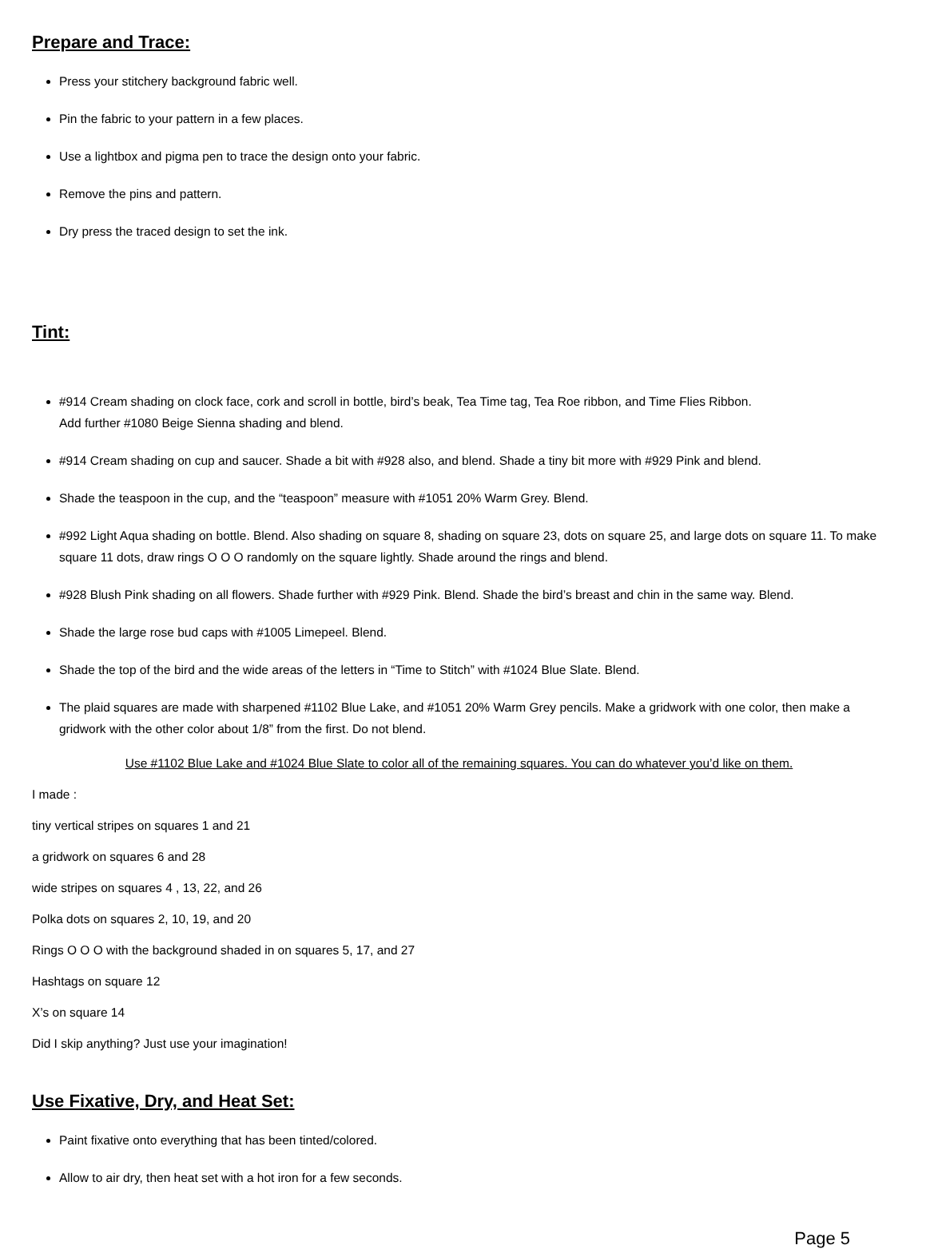Prepare and Trace:
Press your stitchery background fabric well.
Pin the fabric to your pattern in a few places.
Use a lightbox and pigma pen to trace the design onto your fabric.
Remove the pins and pattern.
Dry press the traced design to set the ink.
Tint:
#914 Cream shading on clock face, cork and scroll in bottle, bird’s beak, Tea Time tag, Tea Roe ribbon, and Time Flies Ribbon.
Add further #1080 Beige Sienna shading and blend.
#914 Cream shading on cup and saucer. Shade a bit with #928 also, and blend. Shade a tiny bit more with #929 Pink and blend.
Shade the teaspoon in the cup, and the “teaspoon” measure with #1051 20% Warm Grey. Blend.
#992 Light Aqua shading on bottle. Blend. Also shading on square 8, shading on square 23, dots on square 25, and large dots on square 11. To make square 11 dots, draw rings O O O randomly on the square lightly. Shade around the rings and blend.
#928 Blush Pink shading on all flowers. Shade further with #929 Pink. Blend. Shade the bird’s breast and chin in the same way. Blend.
Shade the large rose bud caps with #1005 Limepeel. Blend.
Shade the top of the bird and the wide areas of the letters in “Time to Stitch” with #1024 Blue Slate. Blend.
The plaid squares are made with sharpened #1102 Blue Lake, and #1051 20% Warm Grey pencils. Make a gridwork with one color, then make a gridwork with the other color about 1/8” from the first. Do not blend.
Use #1102 Blue Lake and #1024 Blue Slate to color all of the remaining squares. You can do whatever you’d like on them.
I made :
tiny vertical stripes on squares 1 and 21
a gridwork on squares 6 and 28
wide stripes on squares 4 , 13, 22, and 26
Polka dots on squares 2, 10, 19, and 20
Rings O O O with the background shaded in on squares 5, 17, and 27
Hashtags on square 12
X’s on square 14
Did I skip anything? Just use your imagination!
Use Fixative, Dry, and Heat Set:
Paint fixative onto everything that has been tinted/colored.
Allow to air dry, then heat set with a hot iron for a few seconds.
Page 5